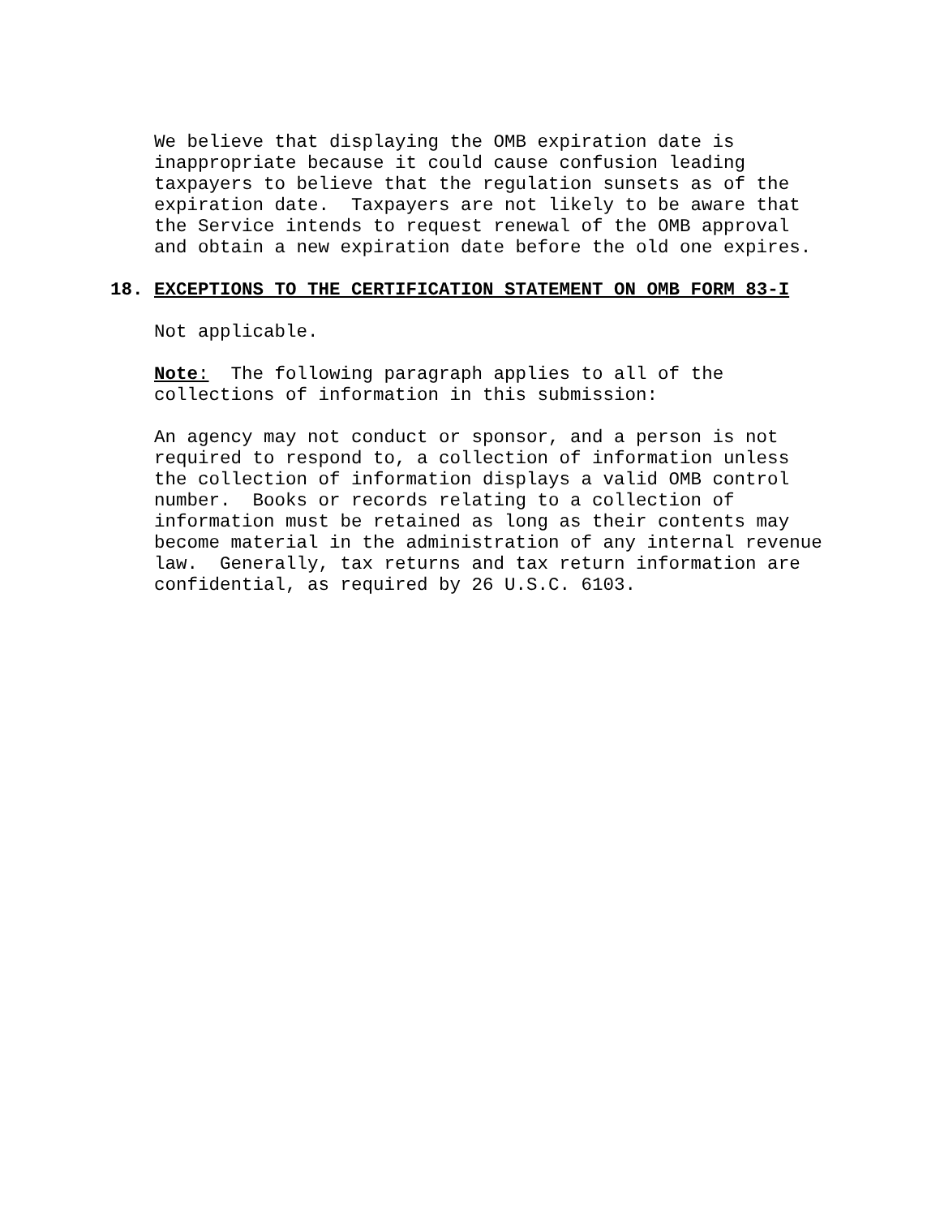We believe that displaying the OMB expiration date is inappropriate because it could cause confusion leading taxpayers to believe that the regulation sunsets as of the expiration date. Taxpayers are not likely to be aware that the Service intends to request renewal of the OMB approval and obtain a new expiration date before the old one expires.
18. EXCEPTIONS TO THE CERTIFICATION STATEMENT ON OMB FORM 83-I
Not applicable.
Note: The following paragraph applies to all of the collections of information in this submission:
An agency may not conduct or sponsor, and a person is not required to respond to, a collection of information unless the collection of information displays a valid OMB control number. Books or records relating to a collection of information must be retained as long as their contents may become material in the administration of any internal revenue law. Generally, tax returns and tax return information are confidential, as required by 26 U.S.C. 6103.